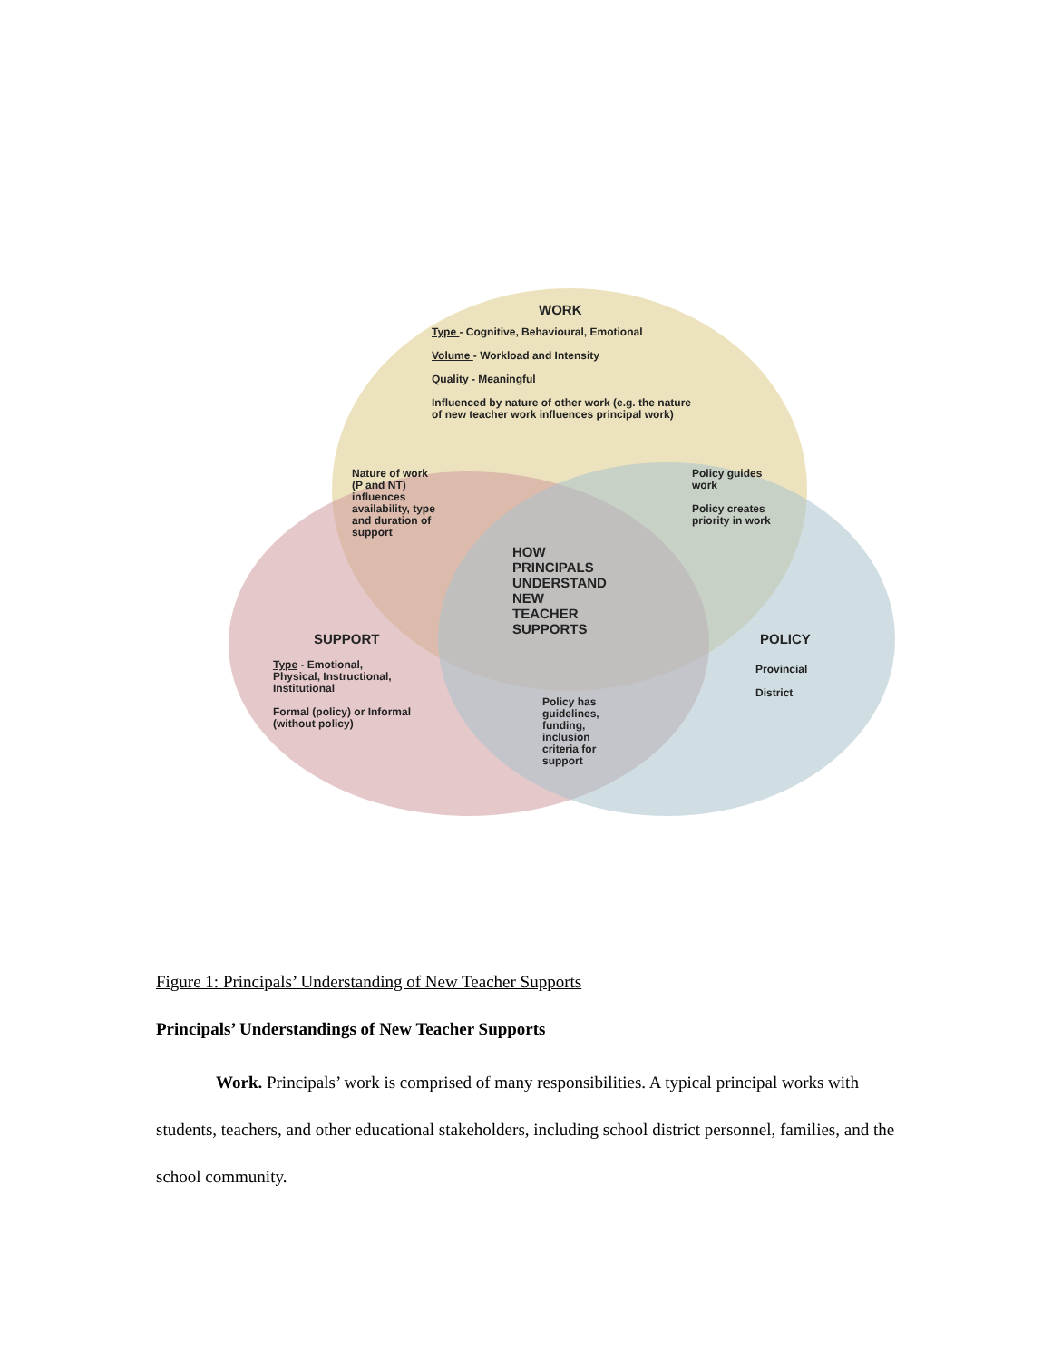WORK
Type - Cognitive, Behavioural, Emotional
Volume - Workload and Intensity
Quality - Meaningful
Influenced by nature of other work (e.g. the nature
of new teacher work influences principal work)
Nature of work
(P and NT)
influences
availability, type
and duration of
support
Policy guides
work
Policy creates
priority in work
HOW
PRINCIPALS
UNDERSTAND
NEW
TEACHER
SUPPORTS
SUPPORT
Type - Emotional,
Physical, Instructional,
Institutional
Formal (policy) or Informal
(without policy)
POLICY
Provincial
District
Policy has
guidelines,
funding,
inclusion
criteria for
support
Figure 1: Principals’ Understanding of New Teacher Supports
Principals’ Understandings of New Teacher Supports
Work. Principals’ work is comprised of many responsibilities. A typical principal works with students, teachers, and other educational stakeholders, including school district personnel, families, and the school community.